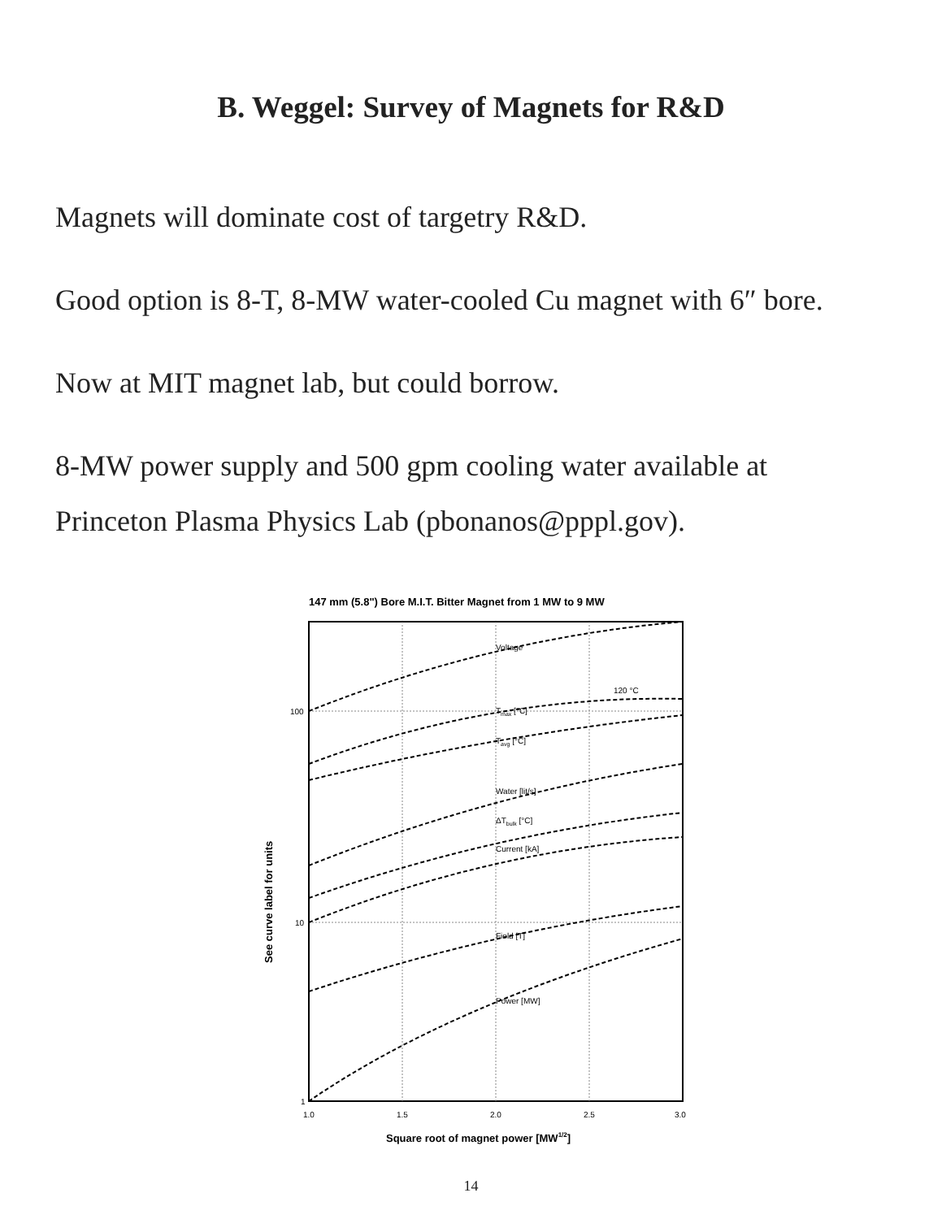B. Weggel: Survey of Magnets for R&D
Magnets will dominate cost of targetry R&D.
Good option is 8-T, 8-MW water-cooled Cu magnet with 6″ bore.
Now at MIT magnet lab, but could borrow.
8-MW power supply and 500 gpm cooling water available at
Princeton Plasma Physics Lab (pbonanos@pppl.gov).
147 mm (5.8") Bore M.I.T. Bitter Magnet from 1 MW to 9 MW
Voltage
120 °C
Tmax [°C]
Tavg [°C]
Water [lit/s]
ΔTbulk [°C]
Current [kA]
Field [T]
Power [MW]
100
10
1
1.0
1.5
2.0
2.5
3.0
Square root of magnet power [MW1/2]
See curve label for units
14